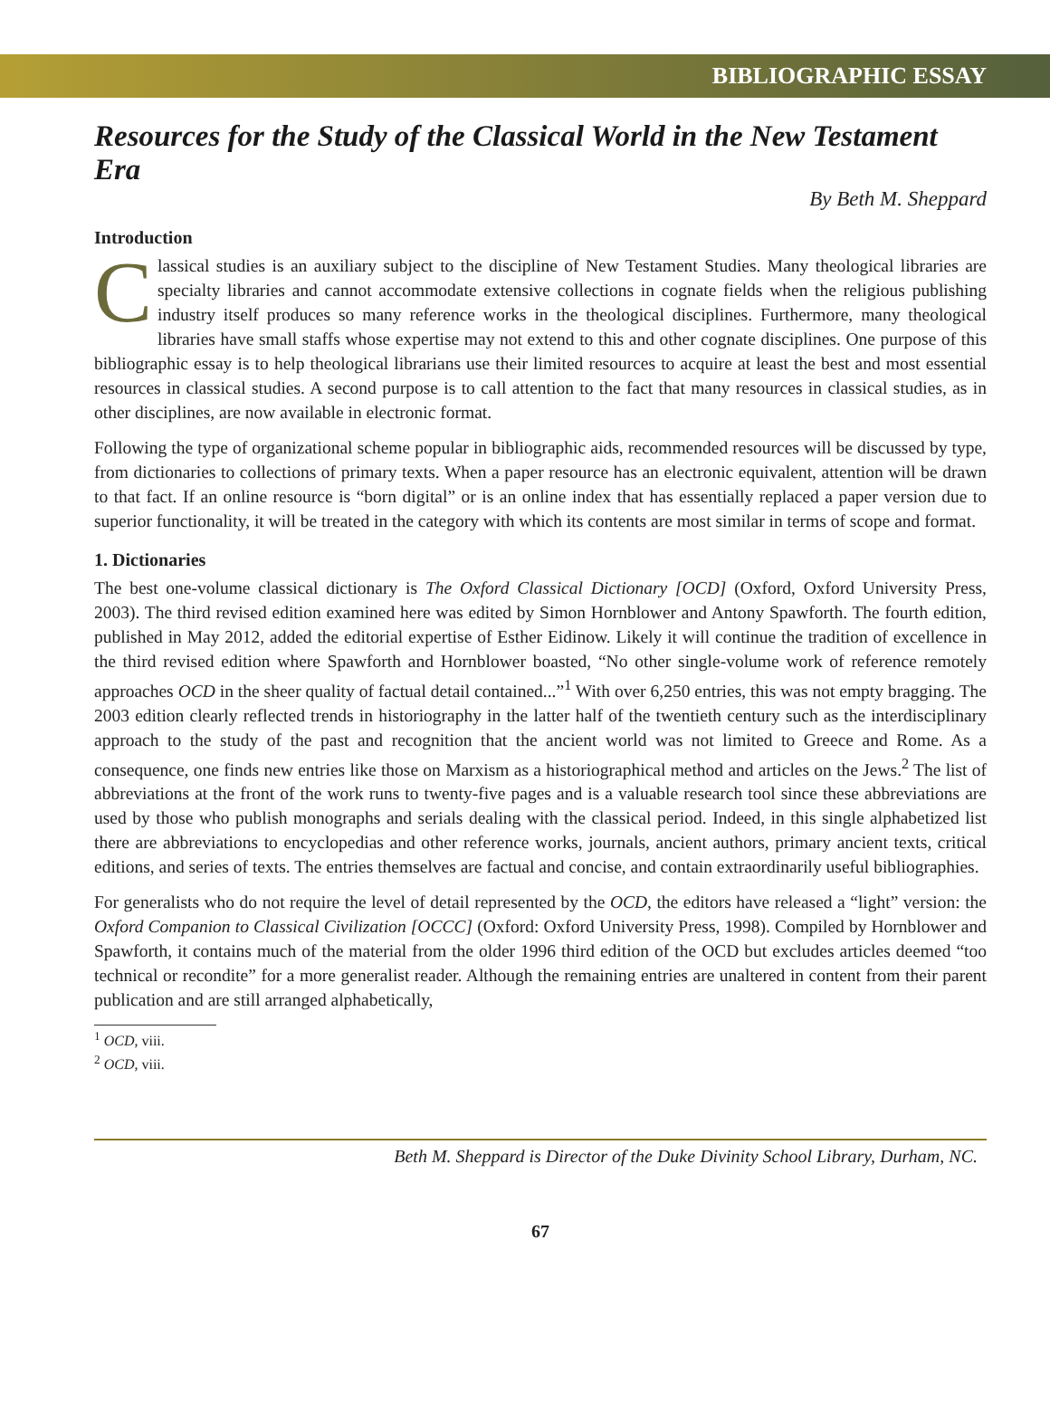BIBLIOGRAPHIC ESSAY
Resources for the Study of the Classical World in the New Testament Era
By Beth M. Sheppard
Introduction
Classical studies is an auxiliary subject to the discipline of New Testament Studies. Many theological libraries are specialty libraries and cannot accommodate extensive collections in cognate fields when the religious publishing industry itself produces so many reference works in the theological disciplines. Furthermore, many theological libraries have small staffs whose expertise may not extend to this and other cognate disciplines. One purpose of this bibliographic essay is to help theological librarians use their limited resources to acquire at least the best and most essential resources in classical studies. A second purpose is to call attention to the fact that many resources in classical studies, as in other disciplines, are now available in electronic format.
Following the type of organizational scheme popular in bibliographic aids, recommended resources will be discussed by type, from dictionaries to collections of primary texts. When a paper resource has an electronic equivalent, attention will be drawn to that fact. If an online resource is “born digital” or is an online index that has essentially replaced a paper version due to superior functionality, it will be treated in the category with which its contents are most similar in terms of scope and format.
1. Dictionaries
The best one-volume classical dictionary is The Oxford Classical Dictionary [OCD] (Oxford, Oxford University Press, 2003). The third revised edition examined here was edited by Simon Hornblower and Antony Spawforth. The fourth edition, published in May 2012, added the editorial expertise of Esther Eidinow. Likely it will continue the tradition of excellence in the third revised edition where Spawforth and Hornblower boasted, “No other single-volume work of reference remotely approaches OCD in the sheer quality of factual detail contained...”<sup>1</sup> With over 6,250 entries, this was not empty bragging. The 2003 edition clearly reflected trends in historiography in the latter half of the twentieth century such as the interdisciplinary approach to the study of the past and recognition that the ancient world was not limited to Greece and Rome. As a consequence, one finds new entries like those on Marxism as a historiographical method and articles on the Jews.<sup>2</sup> The list of abbreviations at the front of the work runs to twenty-five pages and is a valuable research tool since these abbreviations are used by those who publish monographs and serials dealing with the classical period. Indeed, in this single alphabetized list there are abbreviations to encyclopedias and other reference works, journals, ancient authors, primary ancient texts, critical editions, and series of texts. The entries themselves are factual and concise, and contain extraordinarily useful bibliographies.
For generalists who do not require the level of detail represented by the OCD, the editors have released a “light” version: the Oxford Companion to Classical Civilization [OCCC] (Oxford: Oxford University Press, 1998). Compiled by Hornblower and Spawforth, it contains much of the material from the older 1996 third edition of the OCD but excludes articles deemed “too technical or recondite” for a more generalist reader. Although the remaining entries are unaltered in content from their parent publication and are still arranged alphabetically,
<sup>1</sup> OCD, viii.
<sup>2</sup> OCD, viii.
Beth M. Sheppard is Director of the Duke Divinity School Library, Durham, NC.
67